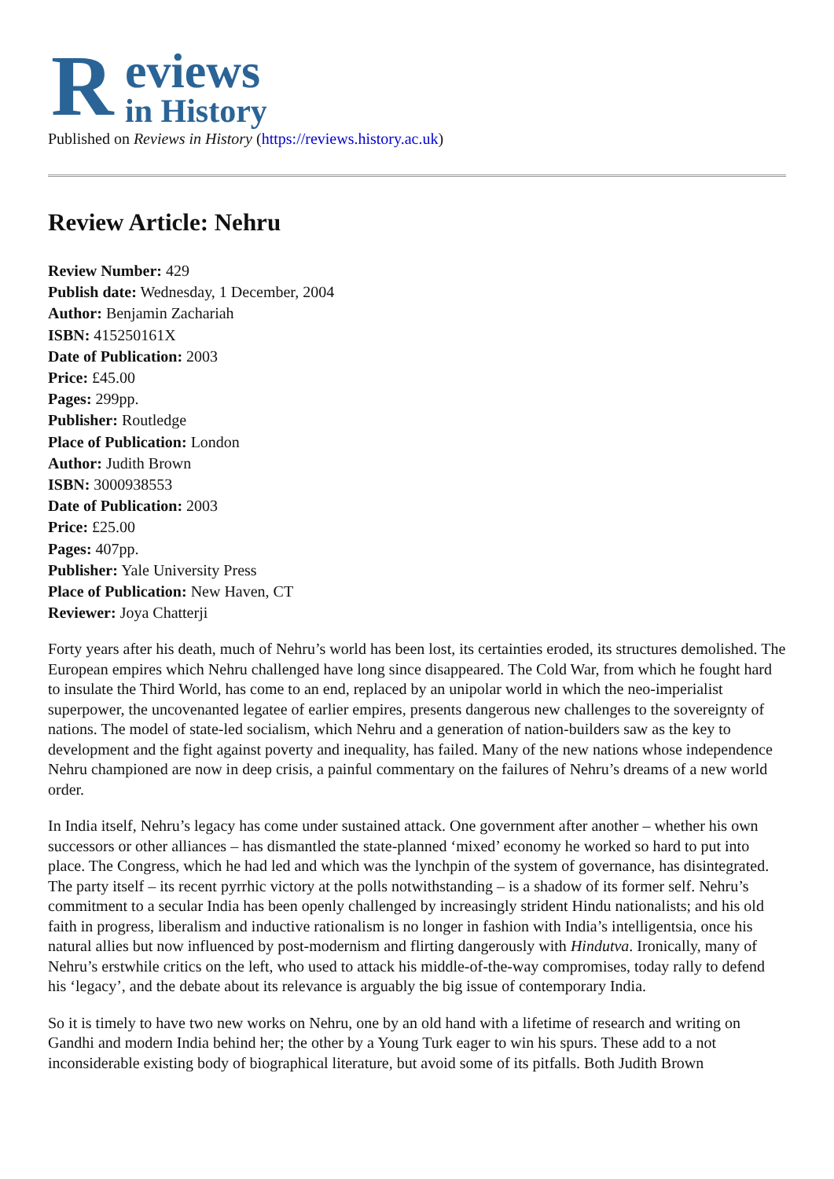R eviews
in History
Published on Reviews in History (https://reviews.history.ac.uk)
Review Article: Nehru
Review Number: 429
Publish date: Wednesday, 1 December, 2004
Author: Benjamin Zachariah
ISBN: 415250161X
Date of Publication: 2003
Price: £45.00
Pages: 299pp.
Publisher: Routledge
Place of Publication: London
Author: Judith Brown
ISBN: 3000938553
Date of Publication: 2003
Price: £25.00
Pages: 407pp.
Publisher: Yale University Press
Place of Publication: New Haven, CT
Reviewer: Joya Chatterji
Forty years after his death, much of Nehru’s world has been lost, its certainties eroded, its structures demolished. The European empires which Nehru challenged have long since disappeared. The Cold War, from which he fought hard to insulate the Third World, has come to an end, replaced by an unipolar world in which the neo-imperialist superpower, the uncovenanted legatee of earlier empires, presents dangerous new challenges to the sovereignty of nations. The model of state-led socialism, which Nehru and a generation of nation-builders saw as the key to development and the fight against poverty and inequality, has failed. Many of the new nations whose independence Nehru championed are now in deep crisis, a painful commentary on the failures of Nehru’s dreams of a new world order.
In India itself, Nehru’s legacy has come under sustained attack. One government after another – whether his own successors or other alliances – has dismantled the state-planned ‘mixed’ economy he worked so hard to put into place. The Congress, which he had led and which was the lynchpin of the system of governance, has disintegrated. The party itself – its recent pyrrhic victory at the polls notwithstanding – is a shadow of its former self. Nehru’s commitment to a secular India has been openly challenged by increasingly strident Hindu nationalists; and his old faith in progress, liberalism and inductive rationalism is no longer in fashion with India’s intelligentsia, once his natural allies but now influenced by post-modernism and flirting dangerously with Hindutva. Ironically, many of Nehru’s erstwhile critics on the left, who used to attack his middle-of-the-way compromises, today rally to defend his ‘legacy’, and the debate about its relevance is arguably the big issue of contemporary India.
So it is timely to have two new works on Nehru, one by an old hand with a lifetime of research and writing on Gandhi and modern India behind her; the other by a Young Turk eager to win his spurs. These add to a not inconsiderable existing body of biographical literature, but avoid some of its pitfalls. Both Judith Brown